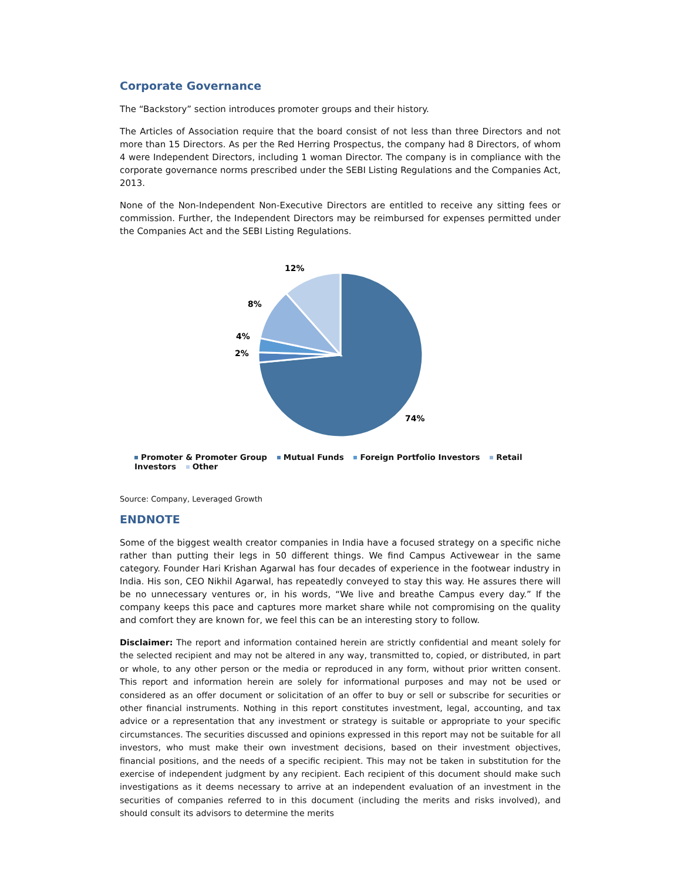Corporate Governance
The “Backstory” section introduces promoter groups and their history.
The Articles of Association require that the board consist of not less than three Directors and not more than 15 Directors. As per the Red Herring Prospectus, the company had 8 Directors, of whom 4 were Independent Directors, including 1 woman Director. The company is in compliance with the corporate governance norms prescribed under the SEBI Listing Regulations and the Companies Act, 2013.
None of the Non-Independent Non-Executive Directors are entitled to receive any sitting fees or commission. Further, the Independent Directors may be reimbursed for expenses permitted under the Companies Act and the SEBI Listing Regulations.
12%
8%
4%
2%
74%
Promoter & Promoter Group Mutual Funds Foreign Portfolio Investors Retail Investors Other
Source: Company, Leveraged Growth
ENDNOTE
Some of the biggest wealth creator companies in India have a focused strategy on a specific niche rather than putting their legs in 50 different things. We find Campus Activewear in the same category. Founder Hari Krishan Agarwal has four decades of experience in the footwear industry in India. His son, CEO Nikhil Agarwal, has repeatedly conveyed to stay this way. He assures there will be no unnecessary ventures or, in his words, “We live and breathe Campus every day.” If the company keeps this pace and captures more market share while not compromising on the quality and comfort they are known for, we feel this can be an interesting story to follow.
Disclaimer: The report and information contained herein are strictly confidential and meant solely for the selected recipient and may not be altered in any way, transmitted to, copied, or distributed, in part or whole, to any other person or the media or reproduced in any form, without prior written consent. This report and information herein are solely for informational purposes and may not be used or considered as an offer document or solicitation of an offer to buy or sell or subscribe for securities or other financial instruments. Nothing in this report constitutes investment, legal, accounting, and tax advice or a representation that any investment or strategy is suitable or appropriate to your specific circumstances. The securities discussed and opinions expressed in this report may not be suitable for all investors, who must make their own investment decisions, based on their investment objectives, financial positions, and the needs of a specific recipient. This may not be taken in substitution for the exercise of independent judgment by any recipient. Each recipient of this document should make such investigations as it deems necessary to arrive at an independent evaluation of an investment in the securities of companies referred to in this document (including the merits and risks involved), and should consult its advisors to determine the merits